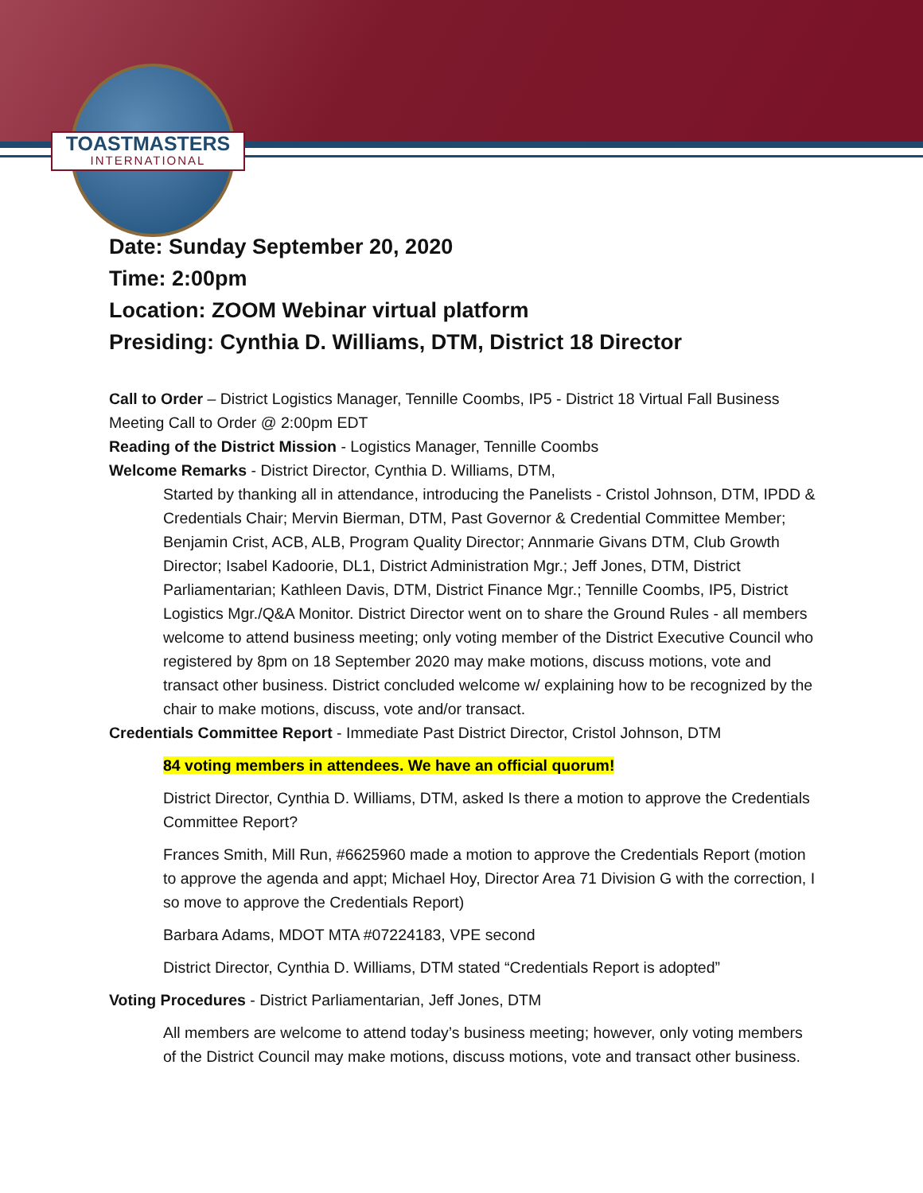TOASTMASTERS
INTERNATIONAL
Date: Sunday September 20, 2020
Time: 2:00pm
Location: ZOOM Webinar virtual platform
Presiding: Cynthia D. Williams, DTM, District 18 Director
Call to Order – District Logistics Manager, Tennille Coombs, IP5 - District 18 Virtual Fall Business Meeting Call to Order @ 2:00pm EDT
Reading of the District Mission - Logistics Manager, Tennille Coombs
Welcome Remarks - District Director, Cynthia D. Williams, DTM,
Started by thanking all in attendance, introducing the Panelists - Cristol Johnson, DTM, IPDD & Credentials Chair; Mervin Bierman, DTM, Past Governor & Credential Committee Member; Benjamin Crist, ACB, ALB, Program Quality Director; Annmarie Givans DTM, Club Growth Director; Isabel Kadoorie, DL1, District Administration Mgr.; Jeff Jones, DTM, District Parliamentarian; Kathleen Davis, DTM, District Finance Mgr.; Tennille Coombs, IP5, District Logistics Mgr./Q&A Monitor. District Director went on to share the Ground Rules - all members welcome to attend business meeting; only voting member of the District Executive Council who registered by 8pm on 18 September 2020 may make motions, discuss motions, vote and transact other business. District concluded welcome w/ explaining how to be recognized by the chair to make motions, discuss, vote and/or transact.
Credentials Committee Report - Immediate Past District Director, Cristol Johnson, DTM
84 voting members in attendees. We have an official quorum!
District Director, Cynthia D. Williams, DTM, asked Is there a motion to approve the Credentials Committee Report?
Frances Smith, Mill Run, #6625960 made a motion to approve the Credentials Report (motion to approve the agenda and appt; Michael Hoy, Director Area 71 Division G with the correction, I so move to approve the Credentials Report)
Barbara Adams, MDOT MTA #07224183, VPE second
District Director, Cynthia D. Williams, DTM stated “Credentials Report is adopted”
Voting Procedures - District Parliamentarian, Jeff Jones, DTM
All members are welcome to attend today’s business meeting; however, only voting members of the District Council may make motions, discuss motions, vote and transact other business.